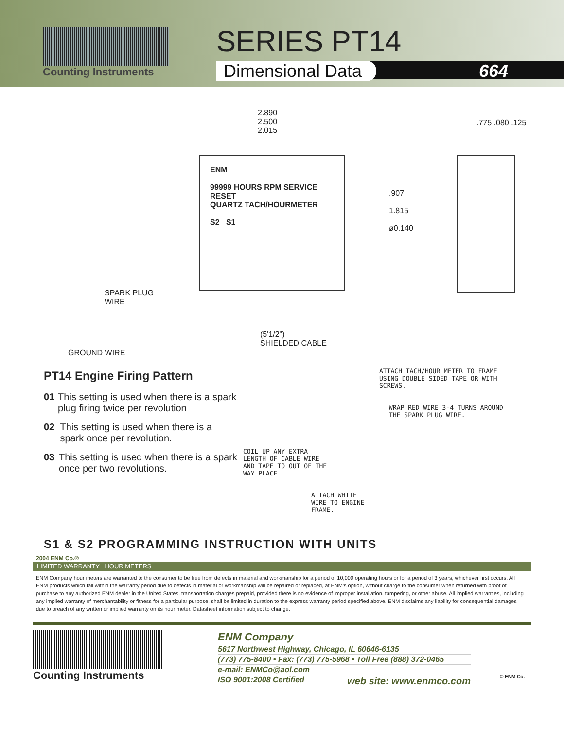Counting Instruments SERIES PT14
Dimensional Data 664
2.890
2.500
2.015
ENM
99999 HOURS RPM SERVICE RESET
QUARTZ TACH/HOURMETER
S2 S1
.907
1.815
ø0.140
.775 .080 .125
SPARK PLUG
WIRE
(5'1/2")
SHIELDED CABLE
GROUND WIRE
PT14 Engine Firing Pattern
01 This setting is used when there is a spark plug firing twice per revolution
02 This setting is used when there is a spark once per revolution.
03 This setting is used when there is a spark once per two revolutions.
ATTACH TACH/HOUR METER TO FRAME USING DOUBLE SIDED TAPE OR WITH SCREWS.
WRAP RED WIRE 3-4 TURNS AROUND THE SPARK PLUG WIRE.
COIL UP ANY EXTRA LENGTH OF CABLE WIRE AND TAPE TO OUT OF THE WAY PLACE.
ATTACH WHITE WIRE TO ENGINE FRAME.
S1 & S2 PROGRAMMING INSTRUCTION WITH UNITS
2004 ENM Co.®
LIMITED WARRANTY HOUR METERS
ENM Company hour meters are warranted to the consumer to be free from defects in material and workmanship for a period of 10,000 operating hours or for a period of 3 years, whichever first occurs. All ENM products which fall within the warranty period due to defects in material or workmanship will be repaired or replaced, at ENM's option, without charge to the consumer when returned with proof of purchase to any authorized ENM dealer in the United States, transportation charges prepaid, provided there is no evidence of improper installation, tampering, or other abuse. All implied warranties, including any implied warranty of merchantability or fitness for a particular purpose, shall be limited in duration to the express warranty period specified above. ENM disclaims any liability for consequential damages due to breach of any written or implied warranty on its hour meter. Datasheet information subject to change.
Counting Instruments ENM Company
5617 Northwest Highway, Chicago, IL 60646-6135
(773) 775-8400 • Fax: (773) 775-5968 • Toll Free (888) 372-0465
e-mail: ENMCo@aol.com
ISO 9001:2008 Certified web site: www.enmco.com
© ENM Co.